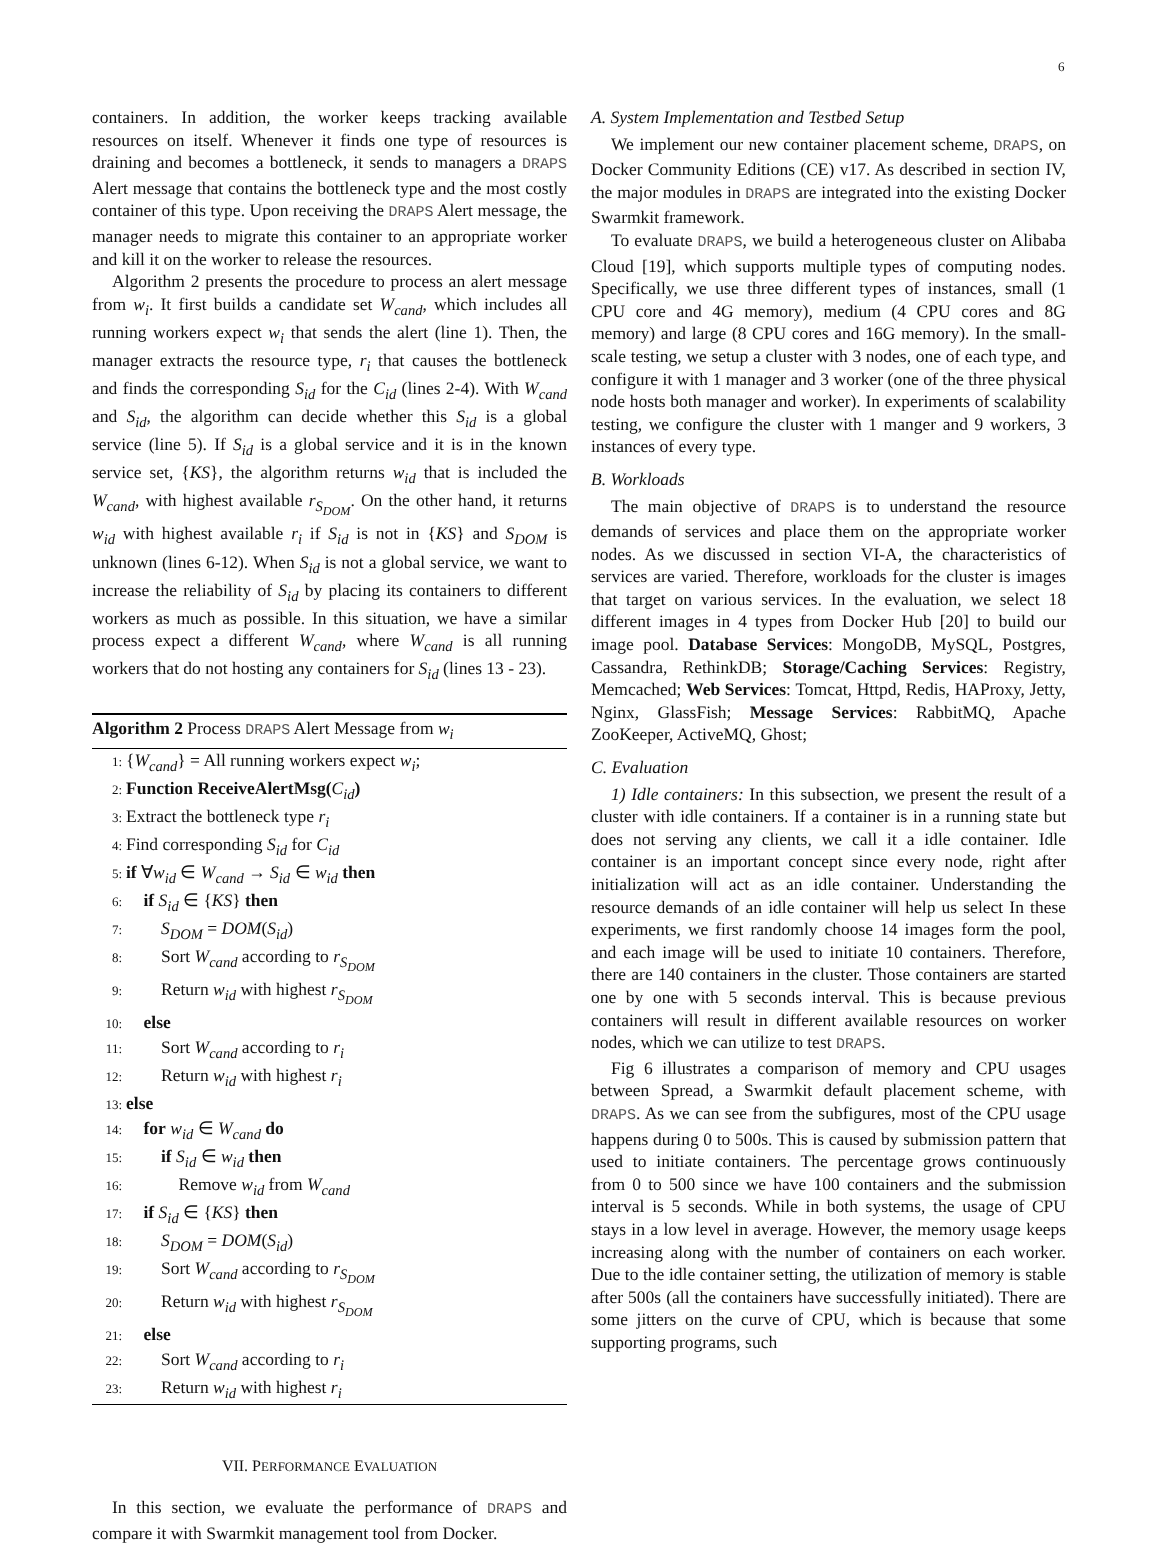6
containers. In addition, the worker keeps tracking available resources on itself. Whenever it finds one type of resources is draining and becomes a bottleneck, it sends to managers a DRAPS Alert message that contains the bottleneck type and the most costly container of this type. Upon receiving the DRAPS Alert message, the manager needs to migrate this container to an appropriate worker and kill it on the worker to release the resources.
Algorithm 2 presents the procedure to process an alert message from w<sub>i</sub>. It first builds a candidate set W<sub>cand</sub>, which includes all running workers expect w<sub>i</sub> that sends the alert (line 1). Then, the manager extracts the resource type, r<sub>i</sub> that causes the bottleneck and finds the corresponding S<sub>id</sub> for the C<sub>id</sub> (lines 2-4). With W<sub>cand</sub> and S<sub>id</sub>, the algorithm can decide whether this S<sub>id</sub> is a global service (line 5). If S<sub>id</sub> is a global service and it is in the known service set, {KS}, the algorithm returns w<sub>id</sub> that is included the W<sub>cand</sub>, with highest available r<sub>S<sub>DOM</sub></sub>. On the other hand, it returns w<sub>id</sub> with highest available r<sub>i</sub> if S<sub>id</sub> is not in {KS} and S<sub>DOM</sub> is unknown (lines 6-12). When S<sub>id</sub> is not a global service, we want to increase the reliability of S<sub>id</sub> by placing its containers to different workers as much as possible. In this situation, we have a similar process expect a different W<sub>cand</sub>, where W<sub>cand</sub> is all running workers that do not hosting any containers for S<sub>id</sub> (lines 13 - 23).
Algorithm 2 Process DRAPS Alert Message from w<sub>i</sub>
1: {W<sub>cand</sub>} = All running workers expect w<sub>i</sub>;
2: Function ReceiveAlertMsg(C<sub>id</sub>)
3: Extract the bottleneck type r<sub>i</sub>
4: Find corresponding S<sub>id</sub> for C<sub>id</sub>
5: if ∀w<sub>id</sub> ∈ W<sub>cand</sub> → S<sub>id</sub> ∈ w<sub>id</sub> then
6: if S<sub>id</sub> ∈ {KS} then
7:  S<sub>DOM</sub> = DOM(S<sub>id</sub>)
8:  Sort W<sub>cand</sub> according to r<sub>S<sub>DOM</sub></sub>
9:  Return w<sub>id</sub> with highest r<sub>S<sub>DOM</sub></sub>
10: else
11:  Sort W<sub>cand</sub> according to r<sub>i</sub>
12:  Return w<sub>id</sub> with highest r<sub>i</sub>
13: else
14: for w<sub>id</sub> ∈ W<sub>cand</sub> do
15:  if S<sub>id</sub> ∈ w<sub>id</sub> then
16:   Remove w<sub>id</sub> from W<sub>cand</sub>
17: if S<sub>id</sub> ∈ {KS} then
18:  S<sub>DOM</sub> = DOM(S<sub>id</sub>)
19:  Sort W<sub>cand</sub> according to r<sub>S<sub>DOM</sub></sub>
20:  Return w<sub>id</sub> with highest r<sub>S<sub>DOM</sub></sub>
21: else
22:  Sort W<sub>cand</sub> according to r<sub>i</sub>
23:  Return w<sub>id</sub> with highest r<sub>i</sub>
VII. PERFORMANCE EVALUATION
In this section, we evaluate the performance of DRAPS and compare it with Swarmkit management tool from Docker.
A. System Implementation and Testbed Setup
We implement our new container placement scheme, DRAPS, on Docker Community Editions (CE) v17. As described in section IV, the major modules in DRAPS are integrated into the existing Docker Swarmkit framework.
To evaluate DRAPS, we build a heterogeneous cluster on Alibaba Cloud [19], which supports multiple types of computing nodes. Specifically, we use three different types of instances, small (1 CPU core and 4G memory), medium (4 CPU cores and 8G memory) and large (8 CPU cores and 16G memory). In the small-scale testing, we setup a cluster with 3 nodes, one of each type, and configure it with 1 manager and 3 worker (one of the three physical node hosts both manager and worker). In experiments of scalability testing, we configure the cluster with 1 manger and 9 workers, 3 instances of every type.
B. Workloads
The main objective of DRAPS is to understand the resource demands of services and place them on the appropriate worker nodes. As we discussed in section VI-A, the characteristics of services are varied. Therefore, workloads for the cluster is images that target on various services. In the evaluation, we select 18 different images in 4 types from Docker Hub [20] to build our image pool. Database Services: MongoDB, MySQL, Postgres, Cassandra, RethinkDB; Storage/Caching Services: Registry, Memcached; Web Services: Tomcat, Httpd, Redis, HAProxy, Jetty, Nginx, GlassFish; Message Services: RabbitMQ, Apache ZooKeeper, ActiveMQ, Ghost;
C. Evaluation
1) Idle containers: In this subsection, we present the result of a cluster with idle containers. If a container is in a running state but does not serving any clients, we call it a idle container. Idle container is an important concept since every node, right after initialization will act as an idle container. Understanding the resource demands of an idle container will help us select In these experiments, we first randomly choose 14 images form the pool, and each image will be used to initiate 10 containers. Therefore, there are 140 containers in the cluster. Those containers are started one by one with 5 seconds interval. This is because previous containers will result in different available resources on worker nodes, which we can utilize to test DRAPS.
Fig 6 illustrates a comparison of memory and CPU usages between Spread, a Swarmkit default placement scheme, with DRAPS. As we can see from the subfigures, most of the CPU usage happens during 0 to 500s. This is caused by submission pattern that used to initiate containers. The percentage grows continuously from 0 to 500 since we have 100 containers and the submission interval is 5 seconds. While in both systems, the usage of CPU stays in a low level in average. However, the memory usage keeps increasing along with the number of containers on each worker. Due to the idle container setting, the utilization of memory is stable after 500s (all the containers have successfully initiated). There are some jitters on the curve of CPU, which is because that some supporting programs, such